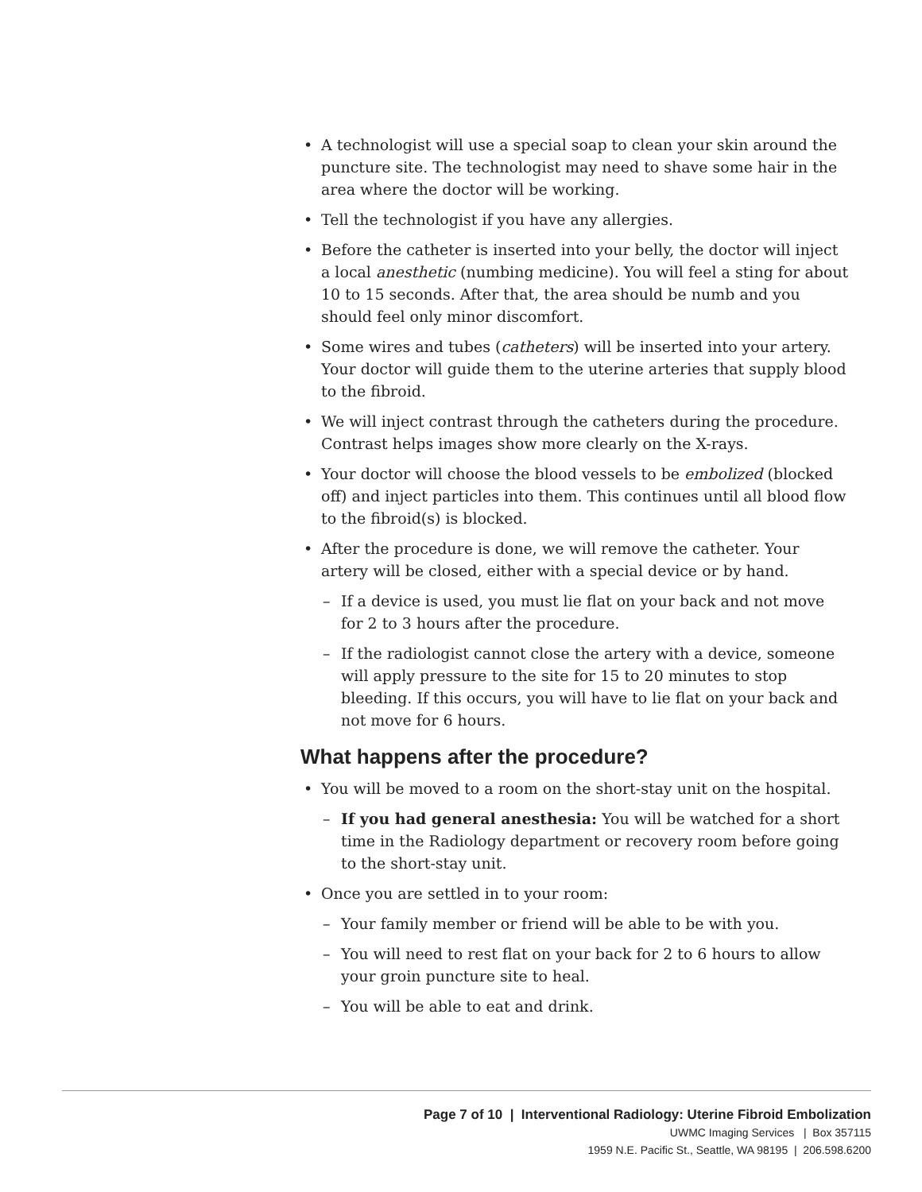• A technologist will use a special soap to clean your skin around the puncture site. The technologist may need to shave some hair in the area where the doctor will be working.
• Tell the technologist if you have any allergies.
• Before the catheter is inserted into your belly, the doctor will inject a local anesthetic (numbing medicine). You will feel a sting for about 10 to 15 seconds. After that, the area should be numb and you should feel only minor discomfort.
• Some wires and tubes (catheters) will be inserted into your artery. Your doctor will guide them to the uterine arteries that supply blood to the fibroid.
• We will inject contrast through the catheters during the procedure. Contrast helps images show more clearly on the X-rays.
• Your doctor will choose the blood vessels to be embolized (blocked off) and inject particles into them. This continues until all blood flow to the fibroid(s) is blocked.
• After the procedure is done, we will remove the catheter. Your artery will be closed, either with a special device or by hand.
– If a device is used, you must lie flat on your back and not move for 2 to 3 hours after the procedure.
– If the radiologist cannot close the artery with a device, someone will apply pressure to the site for 15 to 20 minutes to stop bleeding. If this occurs, you will have to lie flat on your back and not move for 6 hours.
What happens after the procedure?
• You will be moved to a room on the short-stay unit on the hospital.
– If you had general anesthesia: You will be watched for a short time in the Radiology department or recovery room before going to the short-stay unit.
• Once you are settled in to your room:
– Your family member or friend will be able to be with you.
– You will need to rest flat on your back for 2 to 6 hours to allow your groin puncture site to heal.
– You will be able to eat and drink.
Page 7 of 10 | Interventional Radiology: Uterine Fibroid Embolization
UWMC Imaging Services | Box 357115
1959 N.E. Pacific St., Seattle, WA 98195 | 206.598.6200